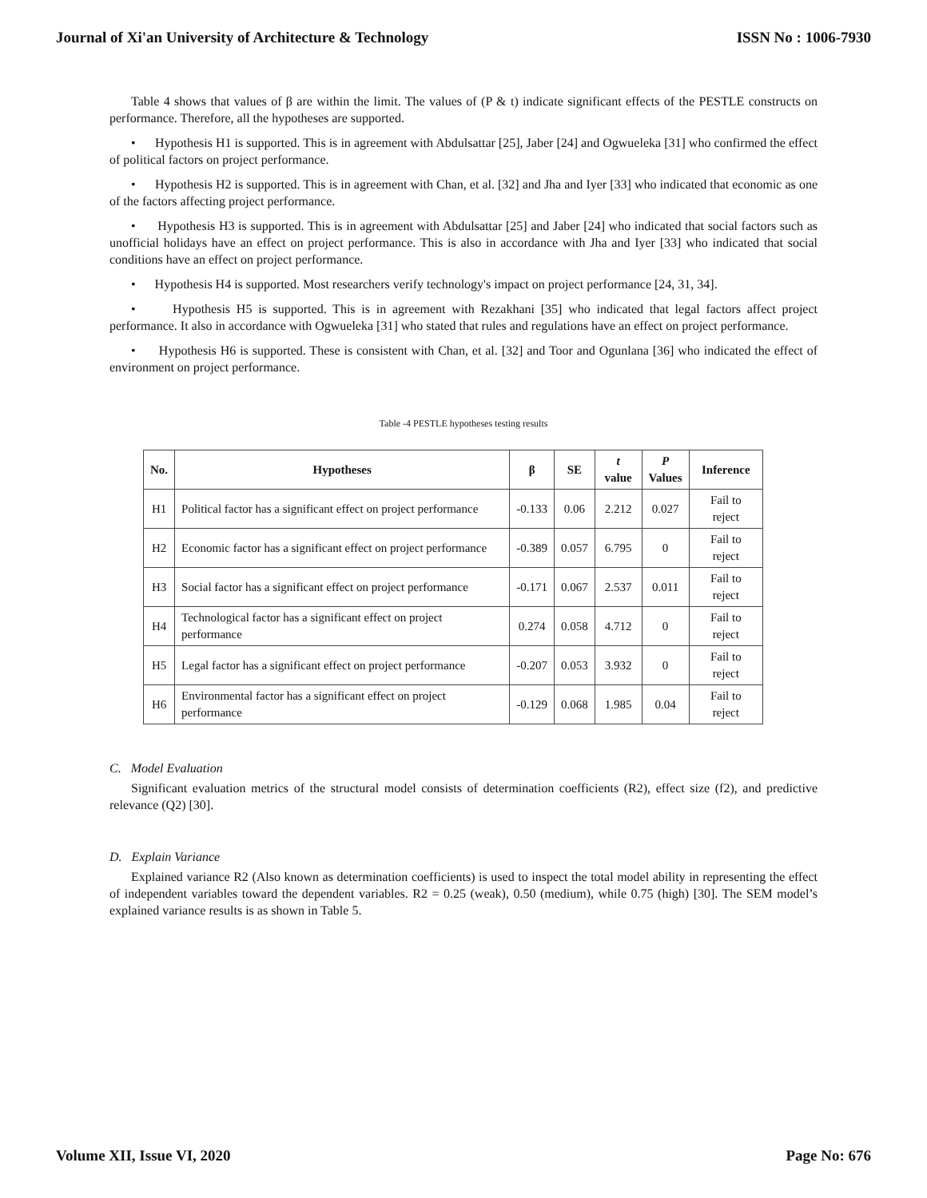Journal of Xi'an University of Architecture & Technology ISSN No : 1006-7930
Table 4 shows that values of β are within the limit. The values of (P & t) indicate significant effects of the PESTLE constructs on performance. Therefore, all the hypotheses are supported.
• Hypothesis H1 is supported. This is in agreement with Abdulsattar [25], Jaber [24] and Ogwueleka [31] who confirmed the effect of political factors on project performance.
• Hypothesis H2 is supported. This is in agreement with Chan, et al. [32] and Jha and Iyer [33] who indicated that economic as one of the factors affecting project performance.
• Hypothesis H3 is supported. This is in agreement with Abdulsattar [25] and Jaber [24] who indicated that social factors such as unofficial holidays have an effect on project performance. This is also in accordance with Jha and Iyer [33] who indicated that social conditions have an effect on project performance.
• Hypothesis H4 is supported. Most researchers verify technology's impact on project performance [24, 31, 34].
• Hypothesis H5 is supported. This is in agreement with Rezakhani [35] who indicated that legal factors affect project performance. It also in accordance with Ogwueleka [31] who stated that rules and regulations have an effect on project performance.
• Hypothesis H6 is supported. These is consistent with Chan, et al. [32] and Toor and Ogunlana [36] who indicated the effect of environment on project performance.
Table -4 PESTLE hypotheses testing results
| No. | Hypotheses | β | SE | t value | P Values | Inference |
| --- | --- | --- | --- | --- | --- | --- |
| H1 | Political factor has a significant effect on project performance | -0.133 | 0.06 | 2.212 | 0.027 | Fail to reject |
| H2 | Economic factor has a significant effect on project performance | -0.389 | 0.057 | 6.795 | 0 | Fail to reject |
| H3 | Social factor has a significant effect on project performance | -0.171 | 0.067 | 2.537 | 0.011 | Fail to reject |
| H4 | Technological factor has a significant effect on project performance | 0.274 | 0.058 | 4.712 | 0 | Fail to reject |
| H5 | Legal factor has a significant effect on project performance | -0.207 | 0.053 | 3.932 | 0 | Fail to reject |
| H6 | Environmental factor has a significant effect on project performance | -0.129 | 0.068 | 1.985 | 0.04 | Fail to reject |
C. Model Evaluation
Significant evaluation metrics of the structural model consists of determination coefficients (R2), effect size (f2), and predictive relevance (Q2) [30].
D. Explain Variance
Explained variance R2 (Also known as determination coefficients) is used to inspect the total model ability in representing the effect of independent variables toward the dependent variables. R2 = 0.25 (weak), 0.50 (medium), while 0.75 (high) [30]. The SEM model’s explained variance results is as shown in Table 5.
Volume XII, Issue VI, 2020 Page No: 676